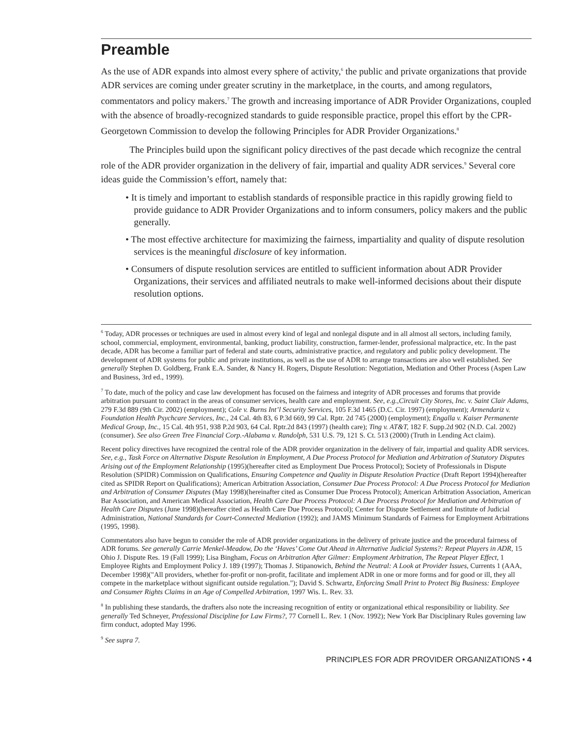Preamble
As the use of ADR expands into almost every sphere of activity,<sup>6</sup> the public and private organizations that provide ADR services are coming under greater scrutiny in the marketplace, in the courts, and among regulators, commentators and policy makers.<sup>7</sup> The growth and increasing importance of ADR Provider Organizations, coupled with the absence of broadly-recognized standards to guide responsible practice, propel this effort by the CPR-Georgetown Commission to develop the following Principles for ADR Provider Organizations.<sup>8</sup>
The Principles build upon the significant policy directives of the past decade which recognize the central role of the ADR provider organization in the delivery of fair, impartial and quality ADR services.<sup>9</sup> Several core ideas guide the Commission’s effort, namely that:
• It is timely and important to establish standards of responsible practice in this rapidly growing field to provide guidance to ADR Provider Organizations and to inform consumers, policy makers and the public generally.
• The most effective architecture for maximizing the fairness, impartiality and quality of dispute resolution services is the meaningful disclosure of key information.
• Consumers of dispute resolution services are entitled to sufficient information about ADR Provider Organizations, their services and affiliated neutrals to make well-informed decisions about their dispute resolution options.
<sup>6</sup> Today, ADR processes or techniques are used in almost every kind of legal and nonlegal dispute and in all almost all sectors, including family, school, commercial, employment, environmental, banking, product liability, construction, farmer-lender, professional malpractice, etc. In the past decade, ADR has become a familiar part of federal and state courts, administrative practice, and regulatory and public policy development. The development of ADR systems for public and private institutions, as well as the use of ADR to arrange transactions are also well established. See generally Stephen D. Goldberg, Frank E.A. Sander, & Nancy H. Rogers, Dispute Resolution: Negotiation, Mediation and Other Process (Aspen Law and Business, 3rd ed., 1999).
<sup>7</sup> To date, much of the policy and case law development has focused on the fairness and integrity of ADR processes and forums that provide arbitration pursuant to contract in the areas of consumer services, health care and employment. See, e.g.,Circuit City Stores, Inc. v. Saint Clair Adams, 279 F.3d 889 (9th Cir. 2002) (employment); Cole v. Burns Int’l Security Services, 105 F.3d 1465 (D.C. Cir. 1997) (employment); Armendariz v. Foundation Health Psychcare Services, Inc., 24 Cal. 4th 83, 6 P.3d 669, 99 Cal. Rptr. 2d 745 (2000) (employment); Engalla v. Kaiser Permanente Medical Group, Inc., 15 Cal. 4th 951, 938 P.2d 903, 64 Cal. Rptr.2d 843 (1997) (health care); Ting v. AT&T, 182 F. Supp.2d 902 (N.D. Cal. 2002) (consumer). See also Green Tree Financial Corp.-Alabama v. Randolph, 531 U.S. 79, 121 S. Ct. 513 (2000) (Truth in Lending Act claim).
Recent policy directives have recognized the central role of the ADR provider organization in the delivery of fair, impartial and quality ADR services. See, e.g., Task Force on Alternative Dispute Resolution in Employment, A Due Process Protocol for Mediation and Arbitration of Statutory Disputes Arising out of the Employment Relationship (1995)(hereafter cited as Employment Due Process Protocol); Society of Professionals in Dispute Resolution (SPIDR) Commission on Qualifications, Ensuring Competence and Quality in Dispute Resolution Practice (Draft Report 1994)(hereafter cited as SPIDR Report on Qualifications); American Arbitration Association, Consumer Due Process Protocol: A Due Process Protocol for Mediation and Arbitration of Consumer Disputes (May 1998)(hereinafter cited as Consumer Due Process Protocol); American Arbitration Association, American Bar Association, and American Medical Association, Health Care Due Process Protocol: A Due Process Protocol for Mediation and Arbitration of Health Care Disputes (June 1998)(hereafter cited as Health Care Due Process Protocol); Center for Dispute Settlement and Institute of Judicial Administration, National Standards for Court-Connected Mediation (1992); and JAMS Minimum Standards of Fairness for Employment Arbitrations (1995, 1998).
Commentators also have begun to consider the role of ADR provider organizations in the delivery of private justice and the procedural fairness of ADR forums. See generally Carrie Menkel-Meadow, Do the ‘Haves’ Come Out Ahead in Alternative Judicial Systems?: Repeat Players in ADR, 15 Ohio J. Dispute Res. 19 (Fall 1999); Lisa Bingham, Focus on Arbitration After Gilmer: Employment Arbitration, The Repeat Player Effect, 1 Employee Rights and Employment Policy J. 189 (1997); Thomas J. Stipanowich, Behind the Neutral: A Look at Provider Issues, Currents 1 (AAA, December 1998)("All providers, whether for-profit or non-profit, facilitate and implement ADR in one or more forms and for good or ill, they all compete in the marketplace without significant outside regulation."); David S. Schwartz, Enforcing Small Print to Protect Big Business: Employee and Consumer Rights Claims in an Age of Compelled Arbitration, 1997 Wis. L. Rev. 33.
<sup>8</sup> In publishing these standards, the drafters also note the increasing recognition of entity or organizational ethical responsibility or liability. See generally Ted Schneyer, Professional Discipline for Law Firms?, 77 Cornell L. Rev. 1 (Nov. 1992); New York Bar Disciplinary Rules governing law firm conduct, adopted May 1996.
<sup>9</sup> See supra 7.
PRINCIPLES FOR ADR PROVIDER ORGANIZATIONS • 4